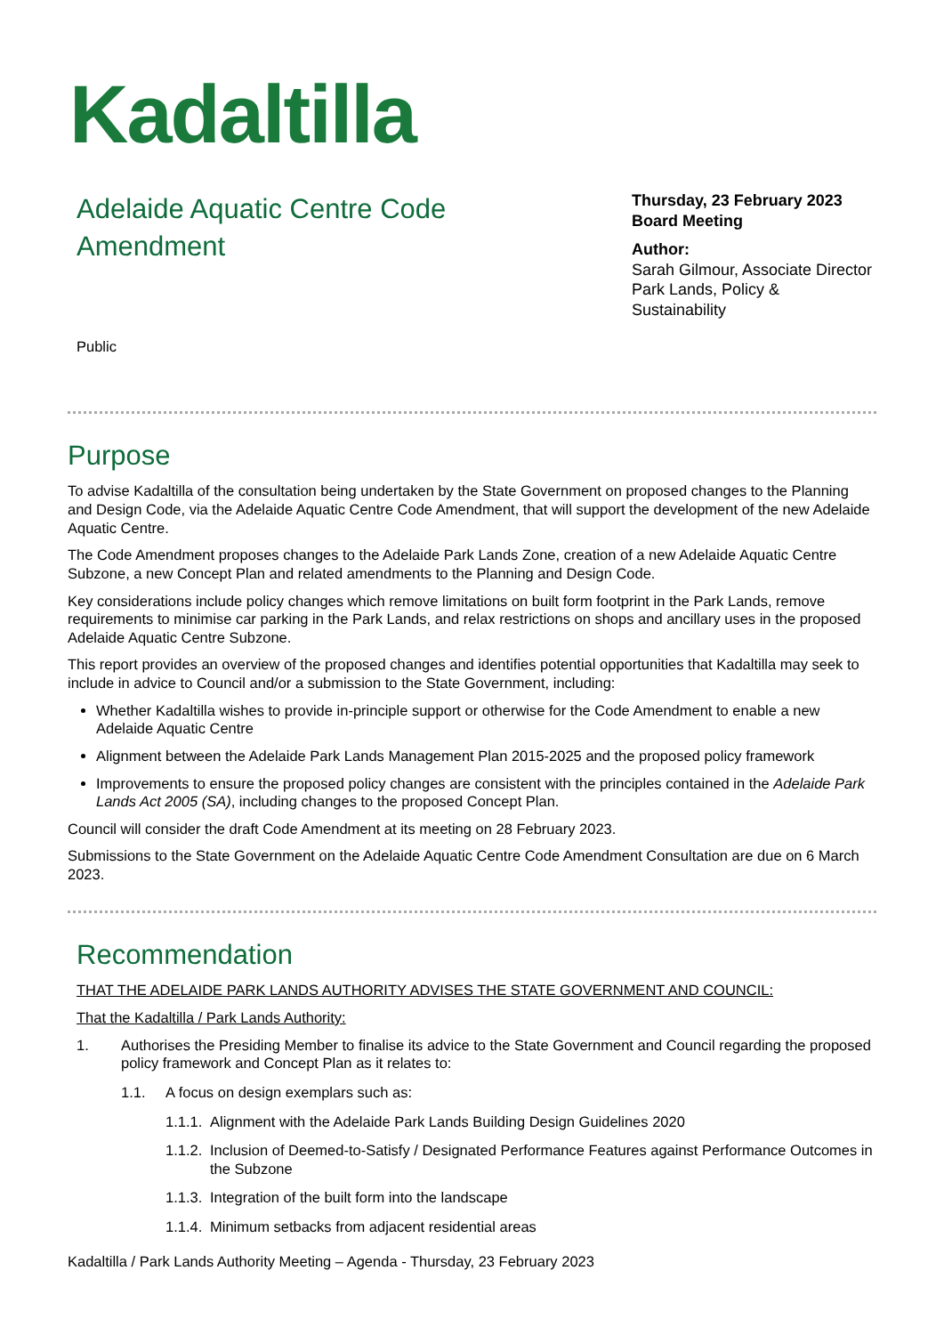Kadaltilla
Adelaide Aquatic Centre Code Amendment
Thursday, 23 February 2023
Board Meeting
Author:
Sarah Gilmour, Associate Director Park Lands, Policy & Sustainability
Public
Purpose
To advise Kadaltilla of the consultation being undertaken by the State Government on proposed changes to the Planning and Design Code, via the Adelaide Aquatic Centre Code Amendment, that will support the development of the new Adelaide Aquatic Centre.
The Code Amendment proposes changes to the Adelaide Park Lands Zone, creation of a new Adelaide Aquatic Centre Subzone, a new Concept Plan and related amendments to the Planning and Design Code.
Key considerations include policy changes which remove limitations on built form footprint in the Park Lands, remove requirements to minimise car parking in the Park Lands, and relax restrictions on shops and ancillary uses in the proposed Adelaide Aquatic Centre Subzone.
This report provides an overview of the proposed changes and identifies potential opportunities that Kadaltilla may seek to include in advice to Council and/or a submission to the State Government, including:
Whether Kadaltilla wishes to provide in-principle support or otherwise for the Code Amendment to enable a new Adelaide Aquatic Centre
Alignment between the Adelaide Park Lands Management Plan 2015-2025 and the proposed policy framework
Improvements to ensure the proposed policy changes are consistent with the principles contained in the Adelaide Park Lands Act 2005 (SA), including changes to the proposed Concept Plan.
Council will consider the draft Code Amendment at its meeting on 28 February 2023.
Submissions to the State Government on the Adelaide Aquatic Centre Code Amendment Consultation are due on 6 March 2023.
Recommendation
THAT THE ADELAIDE PARK LANDS AUTHORITY ADVISES THE STATE GOVERNMENT AND COUNCIL:
That the Kadaltilla / Park Lands Authority:
1. Authorises the Presiding Member to finalise its advice to the State Government and Council regarding the proposed policy framework and Concept Plan as it relates to:
1.1. A focus on design exemplars such as:
1.1.1. Alignment with the Adelaide Park Lands Building Design Guidelines 2020
1.1.2. Inclusion of Deemed-to-Satisfy / Designated Performance Features against Performance Outcomes in the Subzone
1.1.3. Integration of the built form into the landscape
1.1.4. Minimum setbacks from adjacent residential areas
Kadaltilla / Park Lands Authority Meeting – Agenda - Thursday, 23 February 2023